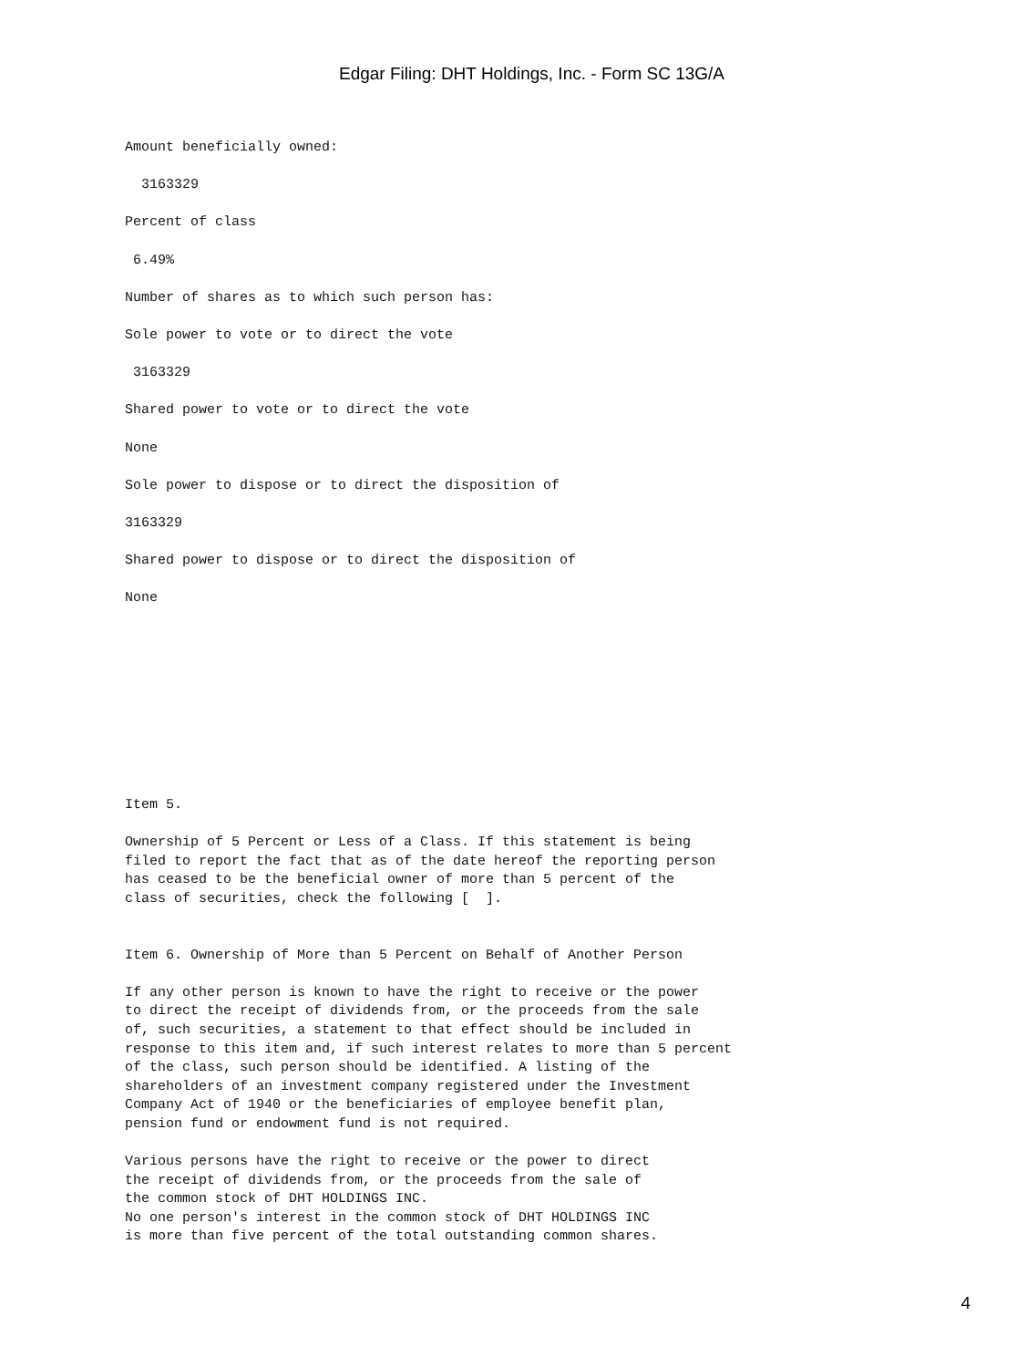Edgar Filing: DHT Holdings, Inc. - Form SC 13G/A
Amount beneficially owned:

  3163329

Percent of class

 6.49%

Number of shares as to which such person has:

Sole power to vote or to direct the vote

 3163329

Shared power to vote or to direct the vote

None

Sole power to dispose or to direct the disposition of

3163329

Shared power to dispose or to direct the disposition of

None










Item 5.

Ownership of 5 Percent or Less of a Class. If this statement is being
filed to report the fact that as of the date hereof the reporting person
has ceased to be the beneficial owner of more than 5 percent of the
class of securities, check the following [  ].


Item 6. Ownership of More than 5 Percent on Behalf of Another Person

If any other person is known to have the right to receive or the power
to direct the receipt of dividends from, or the proceeds from the sale
of, such securities, a statement to that effect should be included in
response to this item and, if such interest relates to more than 5 percent
of the class, such person should be identified. A listing of the
shareholders of an investment company registered under the Investment
Company Act of 1940 or the beneficiaries of employee benefit plan,
pension fund or endowment fund is not required.

Various persons have the right to receive or the power to direct
the receipt of dividends from, or the proceeds from the sale of
the common stock of DHT HOLDINGS INC.
No one person's interest in the common stock of DHT HOLDINGS INC
is more than five percent of the total outstanding common shares.
4